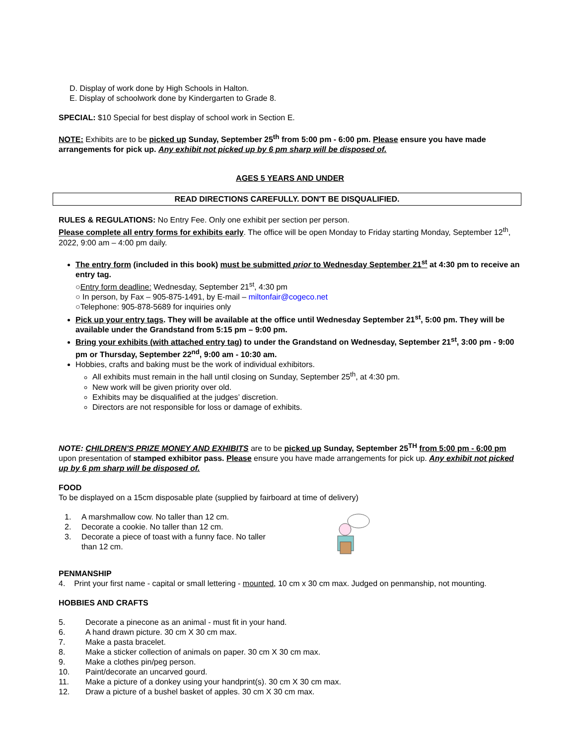D. Display of work done by High Schools in Halton.
E. Display of schoolwork done by Kindergarten to Grade 8.
SPECIAL: $10 Special for best display of school work in Section E.
NOTE: Exhibits are to be picked up Sunday, September 25<sup>th</sup> from 5:00 pm - 6:00 pm. Please ensure you have made arrangements for pick up. Any exhibit not picked up by 6 pm sharp will be disposed of.
AGES 5 YEARS AND UNDER
READ DIRECTIONS CAREFULLY. DON'T BE DISQUALIFIED.
RULES & REGULATIONS: No Entry Fee. Only one exhibit per section per person.
Please complete all entry forms for exhibits early. The office will be open Monday to Friday starting Monday, September 12<sup>th</sup>, 2022, 9:00 am – 4:00 pm daily.
The entry form (included in this book) must be submitted prior to Wednesday September 21<sup>st</sup> at 4:30 pm to receive an entry tag.
○Entry form deadline: Wednesday, September 21<sup>st</sup>, 4:30 pm
○ In person, by Fax – 905-875-1491, by E-mail – miltonfair@cogeco.net
○Telephone: 905-878-5689 for inquiries only
Pick up your entry tags. They will be available at the office until Wednesday September 21<sup>st</sup>, 5:00 pm. They will be available under the Grandstand from 5:15 pm – 9:00 pm.
Bring your exhibits (with attached entry tag) to under the Grandstand on Wednesday, September 21<sup>st</sup>, 3:00 pm - 9:00 pm or Thursday, September 22<sup>nd</sup>, 9:00 am - 10:30 am.
Hobbies, crafts and baking must be the work of individual exhibitors.
All exhibits must remain in the hall until closing on Sunday, September 25<sup>th</sup>, at 4:30 pm.
New work will be given priority over old.
Exhibits may be disqualified at the judges’ discretion.
Directors are not responsible for loss or damage of exhibits.
NOTE: CHILDREN'S PRIZE MONEY AND EXHIBITS are to be picked up Sunday, September 25<sup>TH</sup> from 5:00 pm - 6:00 pm upon presentation of stamped exhibitor pass. Please ensure you have made arrangements for pick up. Any exhibit not picked up by 6 pm sharp will be disposed of.
FOOD
To be displayed on a 15cm disposable plate (supplied by fairboard at time of delivery)
1. A marshmallow cow. No taller than 12 cm.
2. Decorate a cookie. No taller than 12 cm.
3. Decorate a piece of toast with a funny face. No taller than 12 cm.
PENMANSHIP
4. Print your first name - capital or small lettering - mounted, 10 cm x 30 cm max. Judged on penmanship, not mounting.
HOBBIES AND CRAFTS
5. Decorate a pinecone as an animal - must fit in your hand.
6. A hand drawn picture. 30 cm X 30 cm max.
7. Make a pasta bracelet.
8. Make a sticker collection of animals on paper. 30 cm X 30 cm max.
9. Make a clothes pin/peg person.
10. Paint/decorate an uncarved gourd.
11. Make a picture of a donkey using your handprint(s). 30 cm X 30 cm max.
12. Draw a picture of a bushel basket of apples. 30 cm X 30 cm max.